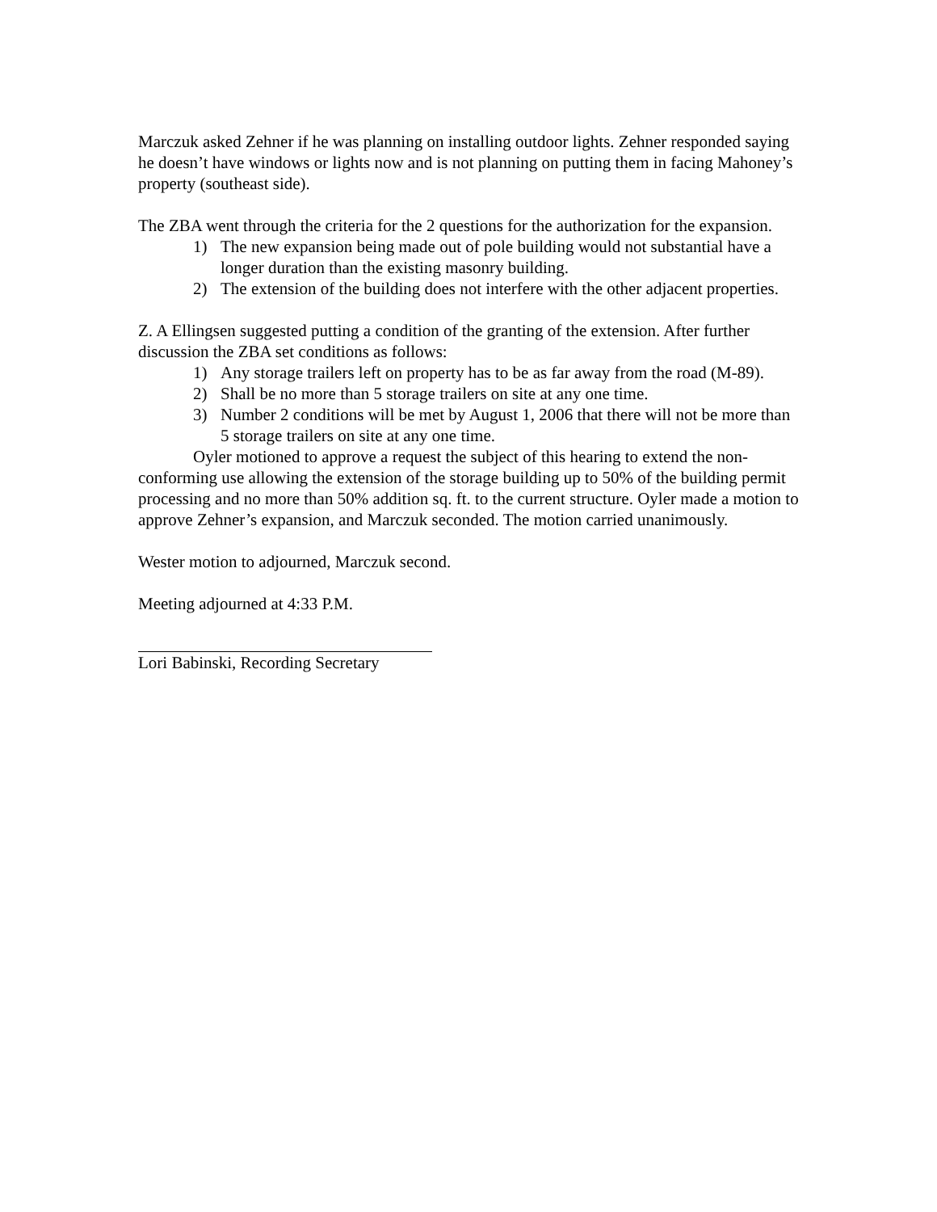Marczuk asked Zehner if he was planning on installing outdoor lights. Zehner responded saying he doesn’t have windows or lights now and is not planning on putting them in facing Mahoney’s property (southeast side).
The ZBA went through the criteria for the 2 questions for the authorization for the expansion.
1) The new expansion being made out of pole building would not substantial have a longer duration than the existing masonry building.
2) The extension of the building does not interfere with the other adjacent properties.
Z. A Ellingsen suggested putting a condition of the granting of the extension. After further discussion the ZBA set conditions as follows:
1) Any storage trailers left on property has to be as far away from the road (M-89).
2) Shall be no more than 5 storage trailers on site at any one time.
3) Number 2 conditions will be met by August 1, 2006 that there will not be more than 5 storage trailers on site at any one time.
Oyler motioned to approve a request the subject of this hearing to extend the non-conforming use allowing the extension of the storage building up to 50% of the building permit processing and no more than 50% addition sq. ft. to the current structure. Oyler made a motion to approve Zehner’s expansion, and Marczuk seconded. The motion carried unanimously.
Wester motion to adjourned, Marczuk second.
Meeting adjourned at 4:33 P.M.
Lori Babinski, Recording Secretary